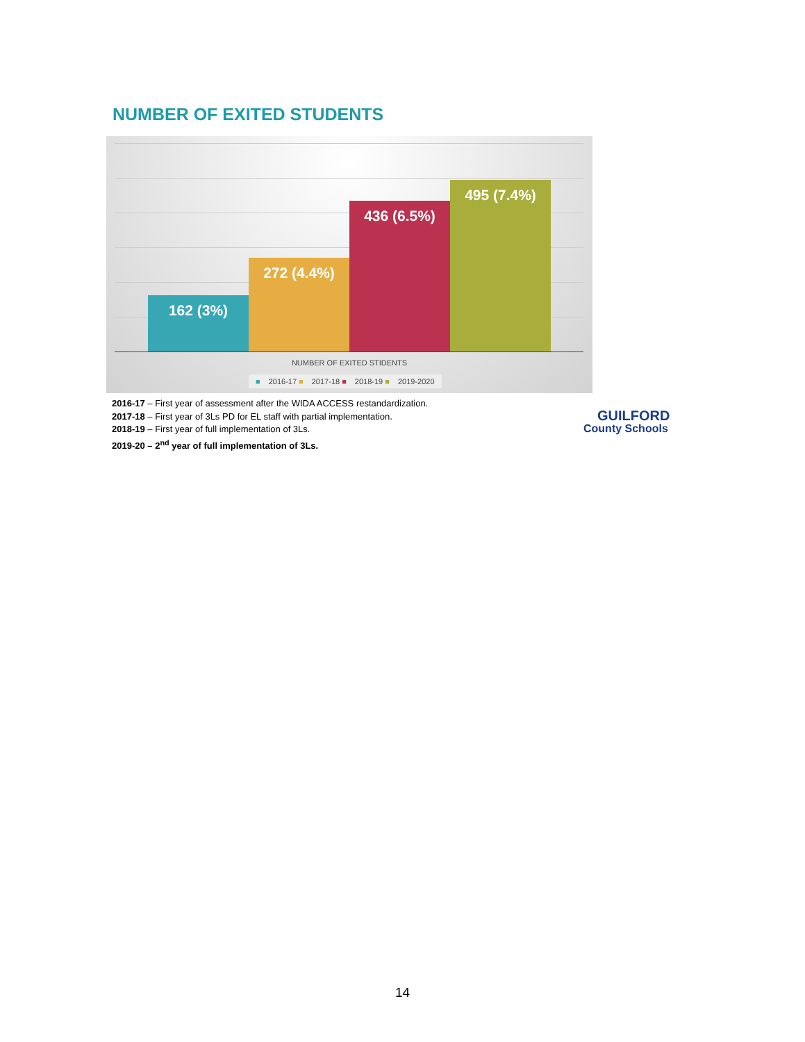NUMBER OF EXITED STUDENTS
162 (3%) 272 (4.4%) 436 (6.5%) 495 (7.4%)
NUMBER OF EXITED STIDENTS
■ 2016-17 ■ 2017-18 ■ 2018-19 ■ 2019-2020
2016-17 – First year of assessment after the WIDA ACCESS restandardization.
2017-18 – First year of 3Ls PD for EL staff with partial implementation.
2018-19 – First year of full implementation of 3Ls.
2019-20 – 2<sup>nd</sup> year of full implementation of 3Ls.
GUILFORD
County Schools
14